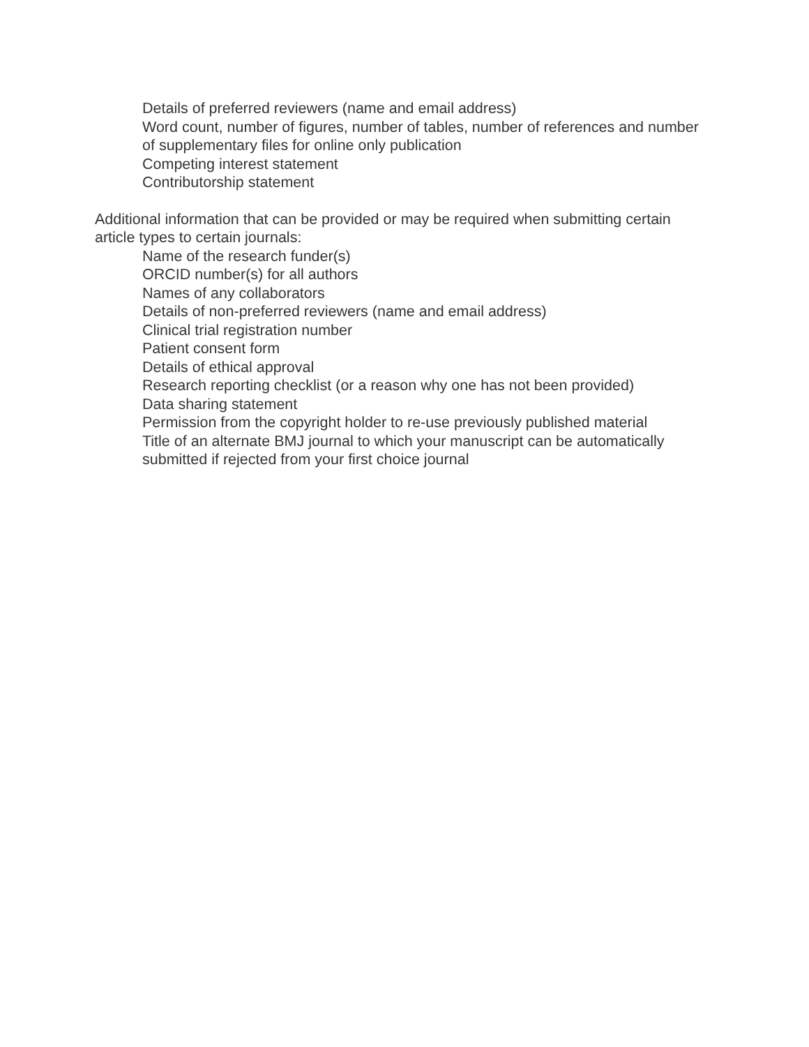Details of preferred reviewers (name and email address)
Word count, number of figures, number of tables, number of references and number of supplementary files for online only publication
Competing interest statement
Contributorship statement
Additional information that can be provided or may be required when submitting certain article types to certain journals:
Name of the research funder(s)
ORCID number(s) for all authors
Names of any collaborators
Details of non-preferred reviewers (name and email address)
Clinical trial registration number
Patient consent form
Details of ethical approval
Research reporting checklist (or a reason why one has not been provided)
Data sharing statement
Permission from the copyright holder to re-use previously published material
Title of an alternate BMJ journal to which your manuscript can be automatically submitted if rejected from your first choice journal